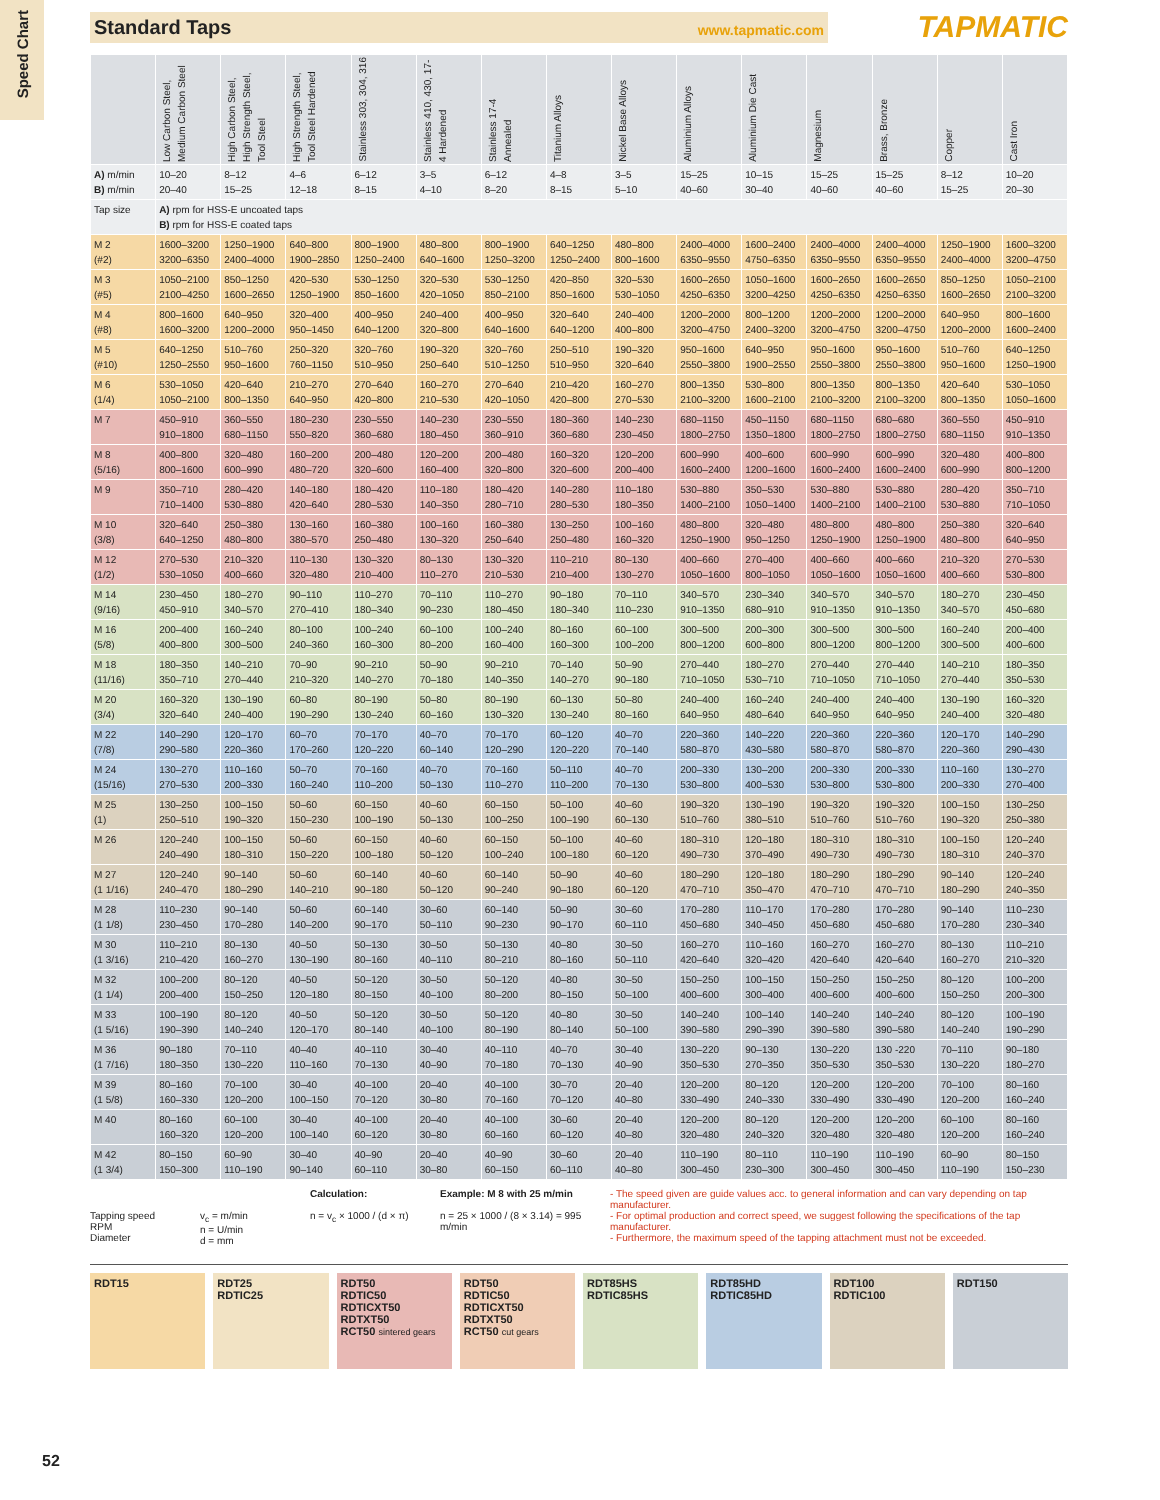Speed Chart
Standard Taps www.tapmatic.com
TAPMATIC
| | Low Carbon Steel, Medium Carbon Steel | High Carbon Steel, High Strength Steel, Tool Steel | High Strength Steel, Tool Steel Hardened | Stainless 303, 304, 316 | Stainless 410, 430, 17-4 Hardened | Stainless 17-4 Annealed | Titanium Alloys | Nickel Base Alloys | Aluminium Alloys | Aluminium Die Cast | Magnesium | Brass, Bronze | Copper | Cast Iron |
| --- | --- | --- | --- | --- | --- | --- | --- | --- | --- | --- | --- | --- | --- | --- |
| A) m/min B) m/min | 10–20 20–40 | 8–12 15–25 | 4–6 12–18 | 6–12 8–15 | 3–5 4–10 | 6–12 8–20 | 4–8 8–15 | 3–5 5–10 | 15–25 40–60 | 10–15 30–40 | 15–25 40–60 | 15–25 40–60 | 8–12 15–25 | 10–20 20–30 |
| Tap size | A) rpm for HSS-E uncoated taps B) rpm for HSS-E coated taps | | | | | | | | | | | | | |
| M 2 (#2) | 1600–3200 3200–6350 | 1250–1900 2400–4000 | 640–800 1900–2850 | 800–1900 1250–2400 | 480–800 640–1600 | 800–1900 1250–3200 | 640–1250 1250–2400 | 480–800 800–1600 | 2400–4000 6350–9550 | 1600–2400 4750–6350 | 2400–4000 6350–9550 | 2400–4000 6350–9550 | 1250–1900 2400–4000 | 1600–3200 3200–4750 |
| M 3 (#5) | 1050–2100 2100–4250 | 850–1250 1600–2650 | 420–530 1250–1900 | 530–1250 850–1600 | 320–530 420–1050 | 530–1250 850–2100 | 420–850 850–1600 | 320–530 530–1050 | 1600–2650 4250–6350 | 1050–1600 3200–4250 | 1600–2650 4250–6350 | 1600–2650 4250–6350 | 850–1250 1600–2650 | 1050–2100 2100–3200 |
| M 4 (#8) | 800–1600 1600–3200 | 640–950 1200–2000 | 320–400 950–1450 | 400–950 640–1200 | 240–400 320–800 | 400–950 640–1600 | 320–640 640–1200 | 240–400 400–800 | 1200–2000 3200–4750 | 800–1200 2400–3200 | 1200–2000 3200–4750 | 1200–2000 3200–4750 | 640–950 1200–2000 | 800–1600 1600–2400 |
| M 5 (#10) | 640–1250 1250–2550 | 510–760 950–1600 | 250–320 760–1150 | 320–760 510–950 | 190–320 250–640 | 320–760 510–1250 | 250–510 510–950 | 190–320 320–640 | 950–1600 2550–3800 | 640–950 1900–2550 | 950–1600 2550–3800 | 950–1600 2550–3800 | 510–760 950–1600 | 640–1250 1250–1900 |
| M 6 (1/4) | 530–1050 1050–2100 | 420–640 800–1350 | 210–270 640–950 | 270–640 420–800 | 160–270 210–530 | 270–640 420–1050 | 210–420 420–800 | 160–270 270–530 | 800–1350 2100–3200 | 530–800 1600–2100 | 800–1350 2100–3200 | 800–1350 2100–3200 | 420–640 800–1350 | 530–1050 1050–1600 |
| M 7 | 450–910 910–1800 | 360–550 680–1150 | 180–230 550–820 | 230–550 360–680 | 140–230 180–450 | 230–550 360–910 | 180–360 360–680 | 140–230 230–450 | 680–1150 1800–2750 | 450–1150 1350–1800 | 680–1150 1800–2750 | 680–680 1800–2750 | 360–550 680–1150 | 450–910 910–1350 |
| M 8 (5/16) | 400–800 800–1600 | 320–480 600–990 | 160–200 480–720 | 200–480 320–600 | 120–200 160–400 | 200–480 320–800 | 160–320 320–600 | 120–200 200–400 | 600–990 1600–2400 | 400–600 1200–1600 | 600–990 1600–2400 | 600–990 1600–2400 | 320–480 600–990 | 400–800 800–1200 |
| M 9 | 350–710 710–1400 | 280–420 530–880 | 140–180 420–640 | 180–420 280–530 | 110–180 140–350 | 180–420 280–710 | 140–280 280–530 | 110–180 180–350 | 530–880 1400–2100 | 350–530 1050–1400 | 530–880 1400–2100 | 530–880 1400–2100 | 280–420 530–880 | 350–710 710–1050 |
| M 10 (3/8) | 320–640 640–1250 | 250–380 480–800 | 130–160 380–570 | 160–380 250–480 | 100–160 130–320 | 160–380 250–640 | 130–250 250–480 | 100–160 160–320 | 480–800 1250–1900 | 320–480 950–1250 | 480–800 1250–1900 | 480–800 1250–1900 | 250–380 480–800 | 320–640 640–950 |
| M 12 (1/2) | 270–530 530–1050 | 210–320 400–660 | 110–130 320–480 | 130–320 210–400 | 80–130 110–270 | 130–320 210–530 | 110–210 210–400 | 80–130 130–270 | 400–660 1050–1600 | 270–400 800–1050 | 400–660 1050–1600 | 400–660 1050–1600 | 210–320 400–660 | 270–530 530–800 |
| M 14 (9/16) | 230–450 450–910 | 180–270 340–570 | 90–110 270–410 | 110–270 180–340 | 70–110 90–230 | 110–270 180–450 | 90–180 180–340 | 70–110 110–230 | 340–570 910–1350 | 230–340 680–910 | 340–570 910–1350 | 340–570 910–1350 | 180–270 340–570 | 230–450 450–680 |
| M 16 (5/8) | 200–400 400–800 | 160–240 300–500 | 80–100 240–360 | 100–240 160–300 | 60–100 80–200 | 100–240 160–400 | 80–160 160–300 | 60–100 100–200 | 300–500 800–1200 | 200–300 600–800 | 300–500 800–1200 | 300–500 800–1200 | 160–240 300–500 | 200–400 400–600 |
| M 18 (11/16) | 180–350 350–710 | 140–210 270–440 | 70–90 210–320 | 90–210 140–270 | 50–90 70–180 | 90–210 140–350 | 70–140 140–270 | 50–90 90–180 | 270–440 710–1050 | 180–270 530–710 | 270–440 710–1050 | 270–440 710–1050 | 140–210 270–440 | 180–350 350–530 |
| M 20 (3/4) | 160–320 320–640 | 130–190 240–400 | 60–80 190–290 | 80–190 130–240 | 50–80 60–160 | 80–190 130–320 | 60–130 130–240 | 50–80 80–160 | 240–400 640–950 | 160–240 480–640 | 240–400 640–950 | 240–400 640–950 | 130–190 240–400 | 160–320 320–480 |
| M 22 (7/8) | 140–290 290–580 | 120–170 220–360 | 60–70 170–260 | 70–170 120–220 | 40–70 60–140 | 70–170 120–290 | 60–120 120–220 | 40–70 70–140 | 220–360 580–870 | 140–220 430–580 | 220–360 580–870 | 220–360 580–870 | 120–170 220–360 | 140–290 290–430 |
| M 24 (15/16) | 130–270 270–530 | 110–160 200–330 | 50–70 160–240 | 70–160 110–200 | 40–70 50–130 | 70–160 110–270 | 50–110 110–200 | 40–70 70–130 | 200–330 530–800 | 130–200 400–530 | 200–330 530–800 | 200–330 530–800 | 110–160 200–330 | 130–270 270–400 |
| M 25 (1) | 130–250 250–510 | 100–150 190–320 | 50–60 150–230 | 60–150 100–190 | 40–60 50–130 | 60–150 100–250 | 50–100 100–190 | 40–60 60–130 | 190–320 510–760 | 130–190 380–510 | 190–320 510–760 | 190–320 510–760 | 100–150 190–320 | 130–250 250–380 |
| M 26 | 120–240 240–490 | 100–150 180–310 | 50–60 150–220 | 60–150 100–180 | 40–60 50–120 | 60–150 100–240 | 50–100 100–180 | 40–60 60–120 | 180–310 490–730 | 120–180 370–490 | 180–310 490–730 | 180–310 490–730 | 100–150 180–310 | 120–240 240–370 |
| M 27 (1 1/16) | 120–240 240–470 | 90–140 180–290 | 50–60 140–210 | 60–140 90–180 | 40–60 50–120 | 60–140 90–240 | 50–90 90–180 | 40–60 60–120 | 180–290 470–710 | 120–180 350–470 | 180–290 470–710 | 180–290 470–710 | 90–140 180–290 | 120–240 240–350 |
| M 28 (1 1/8) | 110–230 230–450 | 90–140 170–280 | 50–60 140–200 | 60–140 90–170 | 30–60 50–110 | 60–140 90–230 | 50–90 90–170 | 30–60 60–110 | 170–280 450–680 | 110–170 340–450 | 170–280 450–680 | 170–280 450–680 | 90–140 170–280 | 110–230 230–340 |
| M 30 (1 3/16) | 110–210 210–420 | 80–130 160–270 | 40–50 130–190 | 50–130 80–160 | 30–50 40–110 | 50–130 80–210 | 40–80 80–160 | 30–50 50–110 | 160–270 420–640 | 110–160 320–420 | 160–270 420–640 | 160–270 420–640 | 80–130 160–270 | 110–210 210–320 |
| M 32 (1 1/4) | 100–200 200–400 | 80–120 150–250 | 40–50 120–180 | 50–120 80–150 | 30–50 40–100 | 50–120 80–200 | 40–80 80–150 | 30–50 50–100 | 150–250 400–600 | 100–150 300–400 | 150–250 400–600 | 150–250 400–600 | 80–120 150–250 | 100–200 200–300 |
| M 33 (1 5/16) | 100–190 190–390 | 80–120 140–240 | 40–50 120–170 | 50–120 80–140 | 30–50 40–100 | 50–120 80–190 | 40–80 80–140 | 30–50 50–100 | 140–240 390–580 | 100–140 290–390 | 140–240 390–580 | 140–240 390–580 | 80–120 140–240 | 100–190 190–290 |
| M 36 (1 7/16) | 90–180 180–350 | 70–110 130–220 | 40–40 110–160 | 40–110 70–130 | 30–40 40–90 | 40–110 70–180 | 40–70 70–130 | 30–40 40–90 | 130–220 350–530 | 90–130 270–350 | 130–220 350–530 | 130 -220 350–530 | 70–110 130–220 | 90–180 180–270 |
| M 39 (1 5/8) | 80–160 160–330 | 70–100 120–200 | 30–40 100–150 | 40–100 70–120 | 20–40 30–80 | 40–100 70–160 | 30–70 70–120 | 20–40 40–80 | 120–200 330–490 | 80–120 240–330 | 120–200 330–490 | 120–200 330–490 | 70–100 120–200 | 80–160 160–240 |
| M 40 | 80–160 160–320 | 60–100 120–200 | 30–40 100–140 | 40–100 60–120 | 20–40 30–80 | 40–100 60–160 | 30–60 60–120 | 20–40 40–80 | 120–200 320–480 | 80–120 240–320 | 120–200 320–480 | 120–200 320–480 | 60–100 120–200 | 80–160 160–240 |
| M 42 (1 3/4) | 80–150 150–300 | 60–90 110–190 | 30–40 90–140 | 40–90 60–110 | 20–40 30–80 | 40–90 60–150 | 30–60 60–110 | 20–40 40–80 | 110–190 300–450 | 80–110 230–300 | 110–190 300–450 | 110–190 300–450 | 60–90 110–190 | 80–150 150–230 |
Tapping speed
RPM
Diameter
v<sub>c</sub> = m/min
n = U/min
d = mm
Calculation:
n = v<sub>c</sub> × 1000 / (d × π)
Example: M 8 with 25 m/min
n = 25 × 1000 / (8 × 3.14) = 995 m/min
- The speed given are guide values acc. to general information and can vary depending on tap manufacturer.
- For optimal production and correct speed, we suggest following the specifications of the tap manufacturer.
- Furthermore, the maximum speed of the tapping attachment must not be exceeded.
RDT15 RDT25
RDTIC25
RDT50
RDTIC50
RDTICXT50
RDTXT50
RCT50 sintered gears
RDT50
RDTIC50
RDTICXT50
RDTXT50
RCT50 cut gears
RDT85HS
RDTIC85HS
RDT85HD
RDTIC85HD
RDT100
RDTIC100
RDT150
52